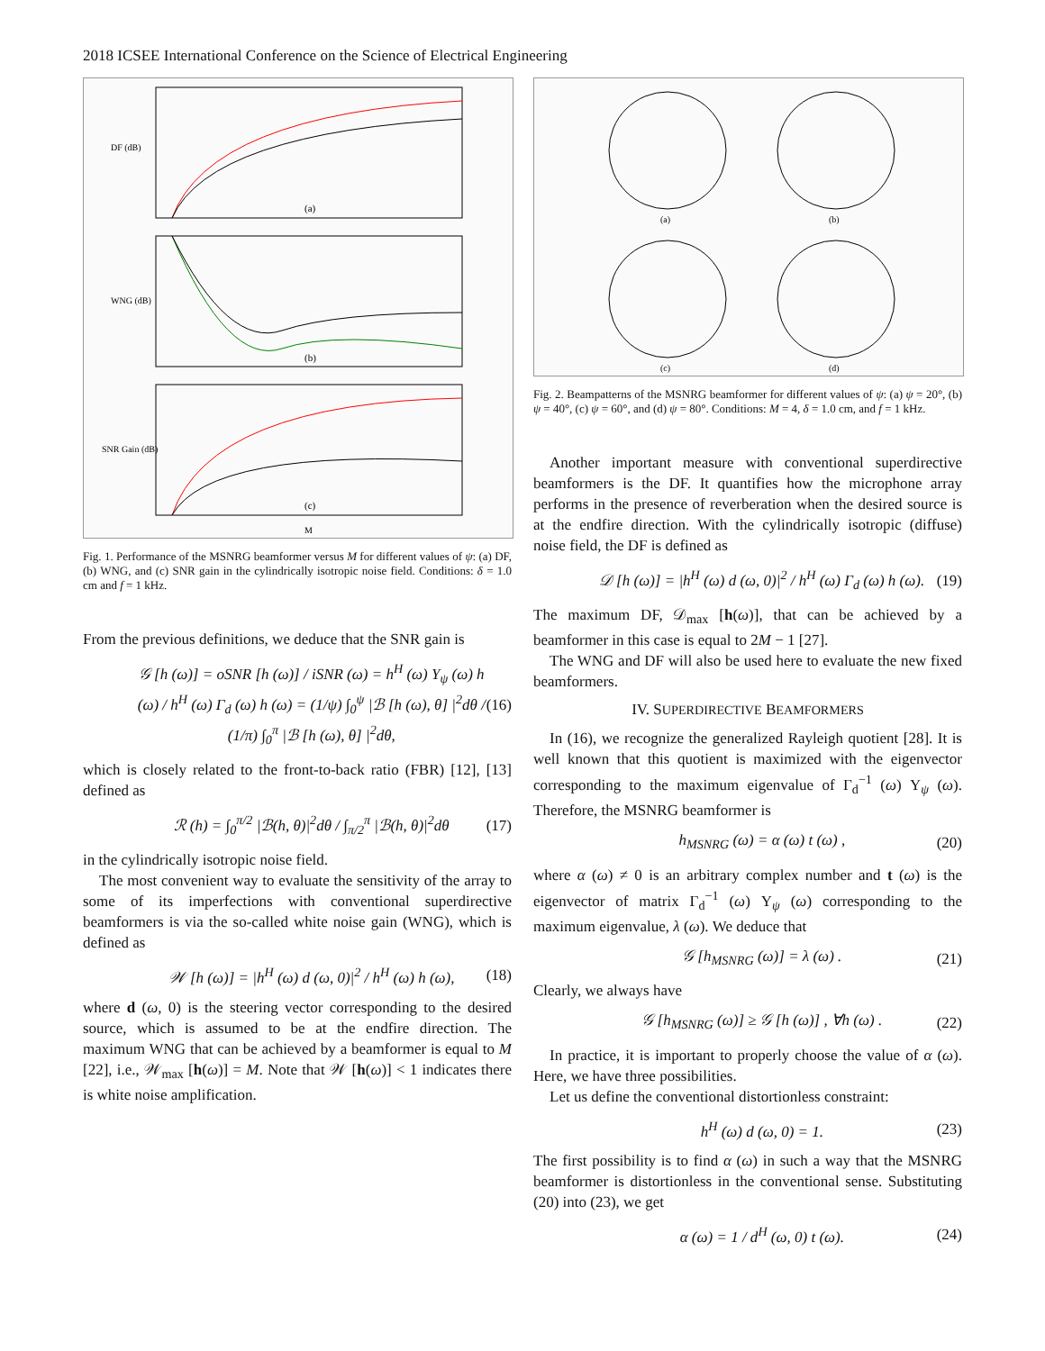2018 ICSEE International Conference on the Science of Electrical Engineering
(a)
(b)
(c)
DF (dB)
WNG (dB)
SNR Gain (dB)
M
Fig. 1. Performance of the MSNRG beamformer versus M for different values of ψ: (a) DF, (b) WNG, and (c) SNR gain in the cylindrically isotropic noise field. Conditions: δ = 1.0 cm and f = 1 kHz.
From the previous definitions, we deduce that the SNR gain is
𝒢 [h (ω)] = oSNR [h (ω)] / iSNR (ω) = h<sup>H</sup> (ω) Υ<sub>ψ</sub> (ω) h (ω) / h<sup>H</sup> (ω) Γ<sub>d</sub> (ω) h (ω) = (1/ψ) ∫<sub>0</sub><sup>ψ</sup> |ℬ [h (ω), θ] |<sup>2</sup>dθ / (1/π) ∫<sub>0</sub><sup>π</sup> |ℬ [h (ω), θ] |<sup>2</sup>dθ, (16)
which is closely related to the front-to-back ratio (FBR) [12], [13] defined as
ℛ (h) = ∫<sub>0</sub><sup>π/2</sup> |ℬ(h, θ)|<sup>2</sup>dθ / ∫<sub>π/2</sub><sup>π</sup> |ℬ(h, θ)|<sup>2</sup>dθ (17)
in the cylindrically isotropic noise field.
The most convenient way to evaluate the sensitivity of the array to some of its imperfections with conventional superdirective beamformers is via the so-called white noise gain (WNG), which is defined as
𝒲 [h (ω)] = |h<sup>H</sup> (ω) d (ω, 0)|<sup>2</sup> / h<sup>H</sup> (ω) h (ω), (18)
where d (ω, 0) is the steering vector corresponding to the desired source, which is assumed to be at the endfire direction. The maximum WNG that can be achieved by a beamformer is equal to M [22], i.e., 𝒲<sub>max</sub> [h(ω)] = M. Note that 𝒲 [h(ω)] < 1 indicates there is white noise amplification.
(a)
(b)
(c)
(d)
Fig. 2. Beampatterns of the MSNRG beamformer for different values of ψ: (a) ψ = 20°, (b) ψ = 40°, (c) ψ = 60°, and (d) ψ = 80°. Conditions: M = 4, δ = 1.0 cm, and f = 1 kHz.
Another important measure with conventional superdirective beamformers is the DF. It quantifies how the microphone array performs in the presence of reverberation when the desired source is at the endfire direction. With the cylindrically isotropic (diffuse) noise field, the DF is defined as
𝒟 [h (ω)] = |h<sup>H</sup> (ω) d (ω, 0)|<sup>2</sup> / h<sup>H</sup> (ω) Γ<sub>d</sub> (ω) h (ω). (19)
The maximum DF, 𝒟<sub>max</sub> [h(ω)], that can be achieved by a beamformer in this case is equal to 2M − 1 [27].
The WNG and DF will also be used here to evaluate the new fixed beamformers.
IV. SUPERDIRECTIVE BEAMFORMERS
In (16), we recognize the generalized Rayleigh quotient [28]. It is well known that this quotient is maximized with the eigenvector corresponding to the maximum eigenvalue of Γ<sub>d</sub><sup>−1</sup> (ω) Υ<sub>ψ</sub> (ω). Therefore, the MSNRG beamformer is
h<sub>MSNRG</sub> (ω) = α (ω) t (ω) , (20)
where α (ω) ≠ 0 is an arbitrary complex number and t (ω) is the eigenvector of matrix Γ<sub>d</sub><sup>−1</sup> (ω) Υ<sub>ψ</sub> (ω) corresponding to the maximum eigenvalue, λ (ω). We deduce that
𝒢 [h<sub>MSNRG</sub> (ω)] = λ (ω) . (21)
Clearly, we always have
𝒢 [h<sub>MSNRG</sub> (ω)] ≥ 𝒢 [h (ω)] , ∀h (ω) . (22)
In practice, it is important to properly choose the value of α (ω). Here, we have three possibilities.
Let us define the conventional distortionless constraint:
h<sup>H</sup> (ω) d (ω, 0) = 1. (23)
The first possibility is to find α (ω) in such a way that the MSNRG beamformer is distortionless in the conventional sense. Substituting (20) into (23), we get
α (ω) = 1 / d<sup>H</sup> (ω, 0) t (ω). (24)